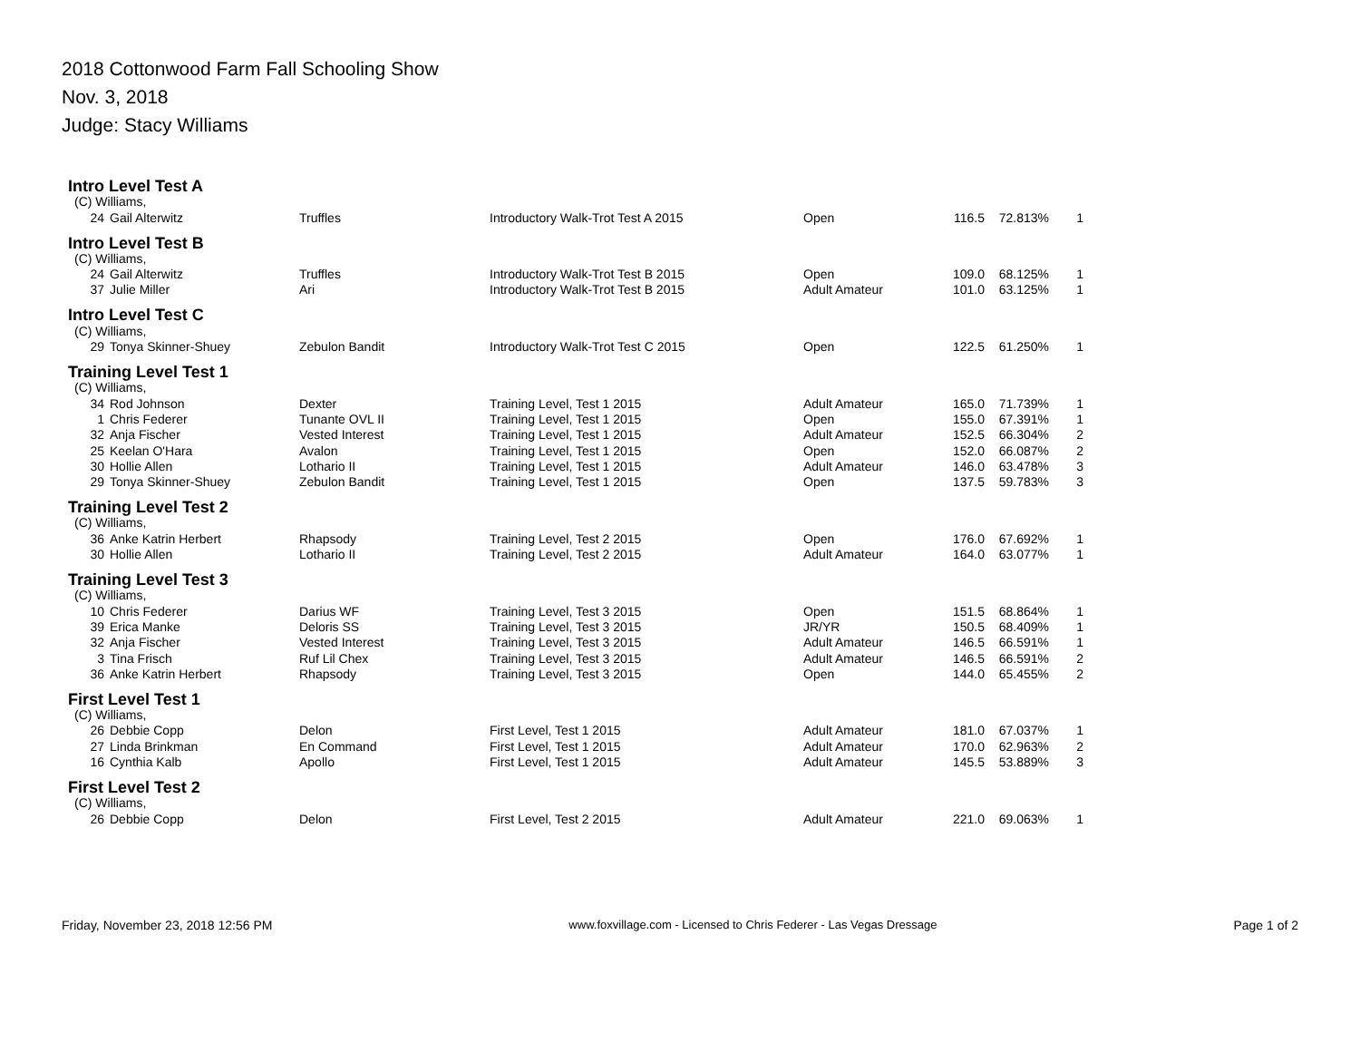2018 Cottonwood Farm Fall Schooling Show
Nov. 3, 2018
Judge: Stacy Williams
| Intro Level Test A | | | | | | | |
| (C) Williams, | | | | | | | |
| 24 | Gail Alterwitz | Truffles | Introductory Walk-Trot Test A 2015 | Open | 116.5 | 72.813% | 1 |
| Intro Level Test B | | | | | | | |
| (C) Williams, | | | | | | | |
| 24 | Gail Alterwitz | Truffles | Introductory Walk-Trot Test B 2015 | Open | 109.0 | 68.125% | 1 |
| 37 | Julie Miller | Ari | Introductory Walk-Trot Test B 2015 | Adult Amateur | 101.0 | 63.125% | 1 |
| Intro Level Test C | | | | | | | |
| (C) Williams, | | | | | | | |
| 29 | Tonya Skinner-Shuey | Zebulon Bandit | Introductory Walk-Trot Test C 2015 | Open | 122.5 | 61.250% | 1 |
| Training Level Test 1 | | | | | | | |
| (C) Williams, | | | | | | | |
| 34 | Rod Johnson | Dexter | Training Level, Test 1 2015 | Adult Amateur | 165.0 | 71.739% | 1 |
| 1 | Chris Federer | Tunante OVL II | Training Level, Test 1 2015 | Open | 155.0 | 67.391% | 1 |
| 32 | Anja Fischer | Vested Interest | Training Level, Test 1 2015 | Adult Amateur | 152.5 | 66.304% | 2 |
| 25 | Keelan O'Hara | Avalon | Training Level, Test 1 2015 | Open | 152.0 | 66.087% | 2 |
| 30 | Hollie Allen | Lothario II | Training Level, Test 1 2015 | Adult Amateur | 146.0 | 63.478% | 3 |
| 29 | Tonya Skinner-Shuey | Zebulon Bandit | Training Level, Test 1 2015 | Open | 137.5 | 59.783% | 3 |
| Training Level Test 2 | | | | | | | |
| (C) Williams, | | | | | | | |
| 36 | Anke Katrin Herbert | Rhapsody | Training Level, Test 2 2015 | Open | 176.0 | 67.692% | 1 |
| 30 | Hollie Allen | Lothario II | Training Level, Test 2 2015 | Adult Amateur | 164.0 | 63.077% | 1 |
| Training Level Test 3 | | | | | | | |
| (C) Williams, | | | | | | | |
| 10 | Chris Federer | Darius WF | Training Level, Test 3 2015 | Open | 151.5 | 68.864% | 1 |
| 39 | Erica Manke | Deloris SS | Training Level, Test 3 2015 | JR/YR | 150.5 | 68.409% | 1 |
| 32 | Anja Fischer | Vested Interest | Training Level, Test 3 2015 | Adult Amateur | 146.5 | 66.591% | 1 |
| 3 | Tina Frisch | Ruf Lil Chex | Training Level, Test 3 2015 | Adult Amateur | 146.5 | 66.591% | 2 |
| 36 | Anke Katrin Herbert | Rhapsody | Training Level, Test 3 2015 | Open | 144.0 | 65.455% | 2 |
| First Level Test 1 | | | | | | | |
| (C) Williams, | | | | | | | |
| 26 | Debbie Copp | Delon | First Level, Test 1 2015 | Adult Amateur | 181.0 | 67.037% | 1 |
| 27 | Linda Brinkman | En Command | First Level, Test 1 2015 | Adult Amateur | 170.0 | 62.963% | 2 |
| 16 | Cynthia Kalb | Apollo | First Level, Test 1 2015 | Adult Amateur | 145.5 | 53.889% | 3 |
| First Level Test 2 | | | | | | | |
| (C) Williams, | | | | | | | |
| 26 | Debbie Copp | Delon | First Level, Test 2 2015 | Adult Amateur | 221.0 | 69.063% | 1 |
Friday, November 23, 2018 12:56 PM www.foxvillage.com - Licensed to Chris Federer - Las Vegas Dressage Page 1 of 2